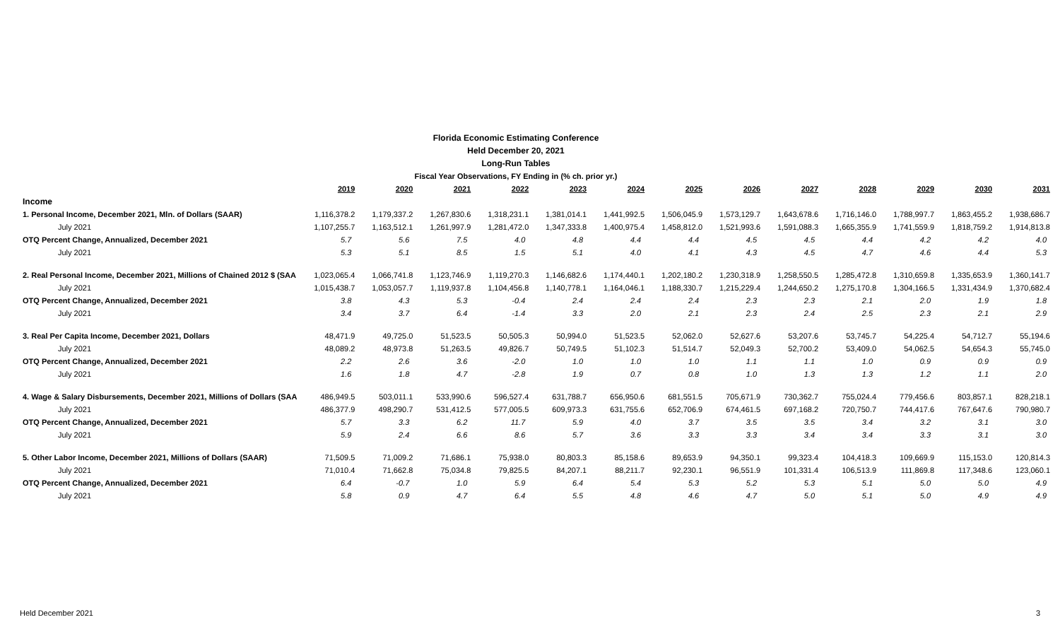Florida Economic Estimating Conference
Held December 20, 2021
Long-Run Tables
Fiscal Year Observations, FY Ending in (% ch. prior yr.)
| | 2019 | 2020 | 2021 | 2022 | 2023 | 2024 | 2025 | 2026 | 2027 | 2028 | 2029 | 2030 | 2031 |
| Income | | | | | | | | | | | | | |
| 1. Personal Income, December 2021, Mln. of Dollars (SAAR) | 1,116,378.2 | 1,179,337.2 | 1,267,830.6 | 1,318,231.1 | 1,381,014.1 | 1,441,992.5 | 1,506,045.9 | 1,573,129.7 | 1,643,678.6 | 1,716,146.0 | 1,788,997.7 | 1,863,455.2 | 1,938,686.7 |
| July 2021 | 1,107,255.7 | 1,163,512.1 | 1,261,997.9 | 1,281,472.0 | 1,347,333.8 | 1,400,975.4 | 1,458,812.0 | 1,521,993.6 | 1,591,088.3 | 1,665,355.9 | 1,741,559.9 | 1,818,759.2 | 1,914,813.8 |
| OTQ Percent Change, Annualized, December 2021 | 5.7 | 5.6 | 7.5 | 4.0 | 4.8 | 4.4 | 4.4 | 4.5 | 4.5 | 4.4 | 4.2 | 4.2 | 4.0 |
| July 2021 | 5.3 | 5.1 | 8.5 | 1.5 | 5.1 | 4.0 | 4.1 | 4.3 | 4.5 | 4.7 | 4.6 | 4.4 | 5.3 |
| 2. Real Personal Income, December 2021, Millions of Chained 2012 $ (SAA | 1,023,065.4 | 1,066,741.8 | 1,123,746.9 | 1,119,270.3 | 1,146,682.6 | 1,174,440.1 | 1,202,180.2 | 1,230,318.9 | 1,258,550.5 | 1,285,472.8 | 1,310,659.8 | 1,335,653.9 | 1,360,141.7 |
| July 2021 | 1,015,438.7 | 1,053,057.7 | 1,119,937.8 | 1,104,456.8 | 1,140,778.1 | 1,164,046.1 | 1,188,330.7 | 1,215,229.4 | 1,244,650.2 | 1,275,170.8 | 1,304,166.5 | 1,331,434.9 | 1,370,682.4 |
| OTQ Percent Change, Annualized, December 2021 | 3.8 | 4.3 | 5.3 | -0.4 | 2.4 | 2.4 | 2.4 | 2.3 | 2.3 | 2.1 | 2.0 | 1.9 | 1.8 |
| July 2021 | 3.4 | 3.7 | 6.4 | -1.4 | 3.3 | 2.0 | 2.1 | 2.3 | 2.4 | 2.5 | 2.3 | 2.1 | 2.9 |
| 3. Real Per Capita Income, December 2021, Dollars | 48,471.9 | 49,725.0 | 51,523.5 | 50,505.3 | 50,994.0 | 51,523.5 | 52,062.0 | 52,627.6 | 53,207.6 | 53,745.7 | 54,225.4 | 54,712.7 | 55,194.6 |
| July 2021 | 48,089.2 | 48,973.8 | 51,263.5 | 49,826.7 | 50,749.5 | 51,102.3 | 51,514.7 | 52,049.3 | 52,700.2 | 53,409.0 | 54,062.5 | 54,654.3 | 55,745.0 |
| OTQ Percent Change, Annualized, December 2021 | 2.2 | 2.6 | 3.6 | -2.0 | 1.0 | 1.0 | 1.0 | 1.1 | 1.1 | 1.0 | 0.9 | 0.9 | 0.9 |
| July 2021 | 1.6 | 1.8 | 4.7 | -2.8 | 1.9 | 0.7 | 0.8 | 1.0 | 1.3 | 1.3 | 1.2 | 1.1 | 2.0 |
| 4. Wage & Salary Disbursements, December 2021, Millions of Dollars (SAA | 486,949.5 | 503,011.1 | 533,990.6 | 596,527.4 | 631,788.7 | 656,950.6 | 681,551.5 | 705,671.9 | 730,362.7 | 755,024.4 | 779,456.6 | 803,857.1 | 828,218.1 |
| July 2021 | 486,377.9 | 498,290.7 | 531,412.5 | 577,005.5 | 609,973.3 | 631,755.6 | 652,706.9 | 674,461.5 | 697,168.2 | 720,750.7 | 744,417.6 | 767,647.6 | 790,980.7 |
| OTQ Percent Change, Annualized, December 2021 | 5.7 | 3.3 | 6.2 | 11.7 | 5.9 | 4.0 | 3.7 | 3.5 | 3.5 | 3.4 | 3.2 | 3.1 | 3.0 |
| July 2021 | 5.9 | 2.4 | 6.6 | 8.6 | 5.7 | 3.6 | 3.3 | 3.3 | 3.4 | 3.4 | 3.3 | 3.1 | 3.0 |
| 5. Other Labor Income, December 2021, Millions of Dollars (SAAR) | 71,509.5 | 71,009.2 | 71,686.1 | 75,938.0 | 80,803.3 | 85,158.6 | 89,653.9 | 94,350.1 | 99,323.4 | 104,418.3 | 109,669.9 | 115,153.0 | 120,814.3 |
| July 2021 | 71,010.4 | 71,662.8 | 75,034.8 | 79,825.5 | 84,207.1 | 88,211.7 | 92,230.1 | 96,551.9 | 101,331.4 | 106,513.9 | 111,869.8 | 117,348.6 | 123,060.1 |
| OTQ Percent Change, Annualized, December 2021 | 6.4 | -0.7 | 1.0 | 5.9 | 6.4 | 5.4 | 5.3 | 5.2 | 5.3 | 5.1 | 5.0 | 5.0 | 4.9 |
| July 2021 | 5.8 | 0.9 | 4.7 | 6.4 | 5.5 | 4.8 | 4.6 | 4.7 | 5.0 | 5.1 | 5.0 | 4.9 | 4.9 |
Held December 2021 3